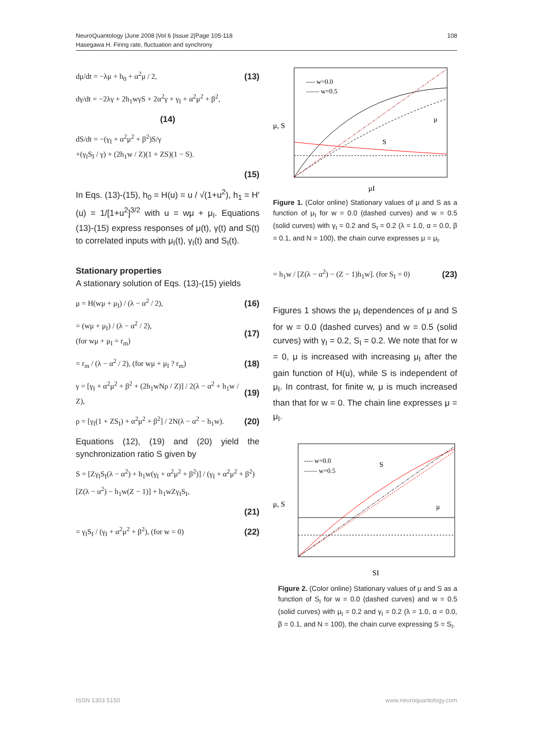NeuroQuantology |June 2008 |Vol 6 |Issue 2|Page 105-118
Hasegawa H. Firing rate, fluctuation and synchrony
108
dμ/dt = −λμ + h<sub>0</sub> + α<sup>2</sup>μ / 2, (13)
dγ/dt = −2λγ + 2h<sub>1</sub>wγS + 2α<sup>2</sup>γ + γ<sub>I</sub> + α<sup>2</sup>μ<sup>2</sup> + β<sup>2</sup>,
(14)
dS/dt = −(γ<sub>I</sub> + α<sup>2</sup>μ<sup>2</sup> + β<sup>2</sup>)S/γ
+(γ<sub>I</sub>S<sub>I</sub> / γ) + (2h<sub>1</sub>w / Z)(1 + ZS)(1 − S).
(15)
In Eqs. (13)-(15), h<sub>0</sub> = H(u) = u / √(1+u<sup>2</sup>), h<sub>1</sub> = H′(u) = 1/[1+u<sup>2</sup>]<sup>3/2</sup> with u = wμ + μ<sub>I</sub>. Equations (13)-(15) express responses of μ(t), γ(t) and S(t) to correlated inputs with μ<sub>I</sub>(t), γ<sub>I</sub>(t) and S<sub>I</sub>(t).
Stationary properties
A stationary solution of Eqs. (13)-(15) yields
μ = H(wμ + μ<sub>I</sub>) / (λ − α<sup>2</sup> / 2), (16)
= (wμ + μ<sub>I</sub>) / (λ − α<sup>2</sup> / 2),
(for wμ + μ<sub>I</sub> = r<sub>m</sub>) (17)
= r<sub>m</sub> / (λ − α<sup>2</sup> / 2), (for wμ + μ<sub>I</sub> ? r<sub>m</sub>) (18)
γ = [γ<sub>I</sub> + α<sup>2</sup>μ<sup>2</sup> + β<sup>2</sup> + (2h<sub>1</sub>wNρ / Z)] / 2(λ − α<sup>2</sup> + h<sub>1</sub>w / Z), (19)
ρ = [γ<sub>I</sub>(1 + ZS<sub>I</sub>) + α<sup>2</sup>μ<sup>2</sup> + β<sup>2</sup>] / 2N(λ − α<sup>2</sup> − h<sub>1</sub>w). (20)
Equations (12), (19) and (20) yield the synchronization ratio S given by
S = [Zγ<sub>I</sub>S<sub>I</sub>(λ − α<sup>2</sup>) + h<sub>1</sub>w(γ<sub>I</sub> + α<sup>2</sup>μ<sup>2</sup> + β<sup>2</sup>)] / (γ<sub>I</sub> + α<sup>2</sup>μ<sup>2</sup> + β<sup>2</sup>)[Z(λ − α<sup>2</sup>) − h<sub>1</sub>w(Z − 1)] + h<sub>1</sub>wZγ<sub>I</sub>S<sub>I</sub>,
(21)
= γ<sub>I</sub>S<sub>I</sub> / (γ<sub>I</sub> + α<sup>2</sup>μ<sup>2</sup> + β<sup>2</sup>), (for w = 0) (22)
---- w=0.0
—— w=0.5
S
μ
μ, S
μI
Figure 1. (Color online) Stationary values of μ and S as a function of μ<sub>I</sub> for w = 0.0 (dashed curves) and w = 0.5 (solid curves) with γ<sub>I</sub> = 0.2 and S<sub>I</sub> = 0.2 (λ = 1.0, α = 0.0, β = 0.1, and N = 100), the chain curve expresses μ = μ<sub>I</sub>.
= h<sub>1</sub>w / [Z(λ − α<sup>2</sup>) − (Z − 1)h<sub>1</sub>w]. (for S<sub>I</sub> = 0) (23)
Figures 1 shows the μ<sub>I</sub> dependences of μ and S for w = 0.0 (dashed curves) and w = 0.5 (solid curves) with γ<sub>I</sub> = 0.2, S<sub>I</sub> = 0.2. We note that for w = 0, μ is increased with increasing μ<sub>I</sub> after the gain function of H(u), while S is independent of μ<sub>I</sub>. In contrast, for finite w, μ is much increased than that for w = 0. The chain line expresses μ = μ<sub>I</sub>.
---- w=0.0
—— w=0.5
S
μ
μ, S
SI
Figure 2. (Color online) Stationary values of μ and S as a function of S<sub>I</sub> for w = 0.0 (dashed curves) and w = 0.5 (solid curves) with μ<sub>I</sub> = 0.2 and γ<sub>I</sub> = 0.2 (λ = 1.0, α = 0.0, β = 0.1, and N = 100), the chain curve expressing S = S<sub>I</sub>.
ISSN 1303 5150 www.neuroquantology.com